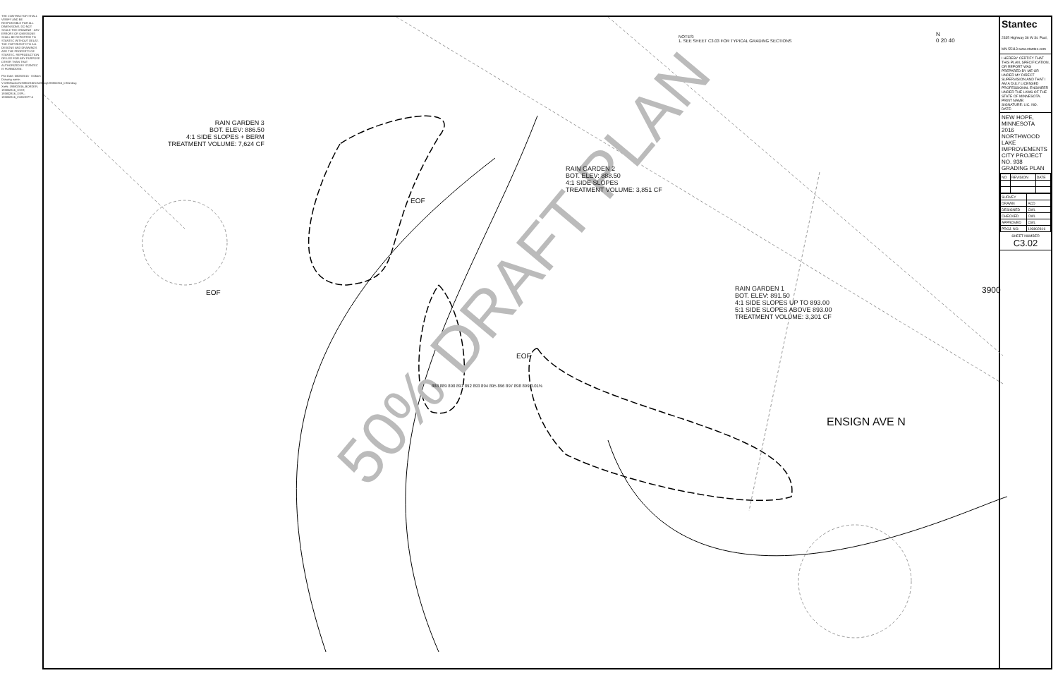THE CONTRACTOR SHALL VERIFY AND BE RESPONSIBLE FOR ALL DIMENSIONS. DO NOT SCALE THE DRAWING - ANY ERRORS OR OMISSIONS SHALL BE REPORTED TO STANTEC WITHOUT DELAY. THE COPYRIGHTS TO ALL DESIGNS AND DRAWINGS ARE THE PROPERTY OF STANTEC. REPRODUCTION OR USE FOR ANY PURPOSE OTHER THAN THAT AUTHORIZED BY STANTEC IS FORBIDDEN.
Plot Date: 08/28/2015 - 8:06am Drawing name: V:\1938\active\193802816\CAD\Dwg\193802816_C302.dwg Xrefs: 193802816_BORDER; 193802816_XSXT; 193802816_XSPL; 193802816_CONCEPT A
50% DRAFT PLAN
RAIN GARDEN 3
BOT. ELEV: 886.50
4:1 SIDE SLOPES + BERM
TREATMENT VOLUME: 7,624 CF
RAIN GARDEN 2
BOT. ELEV: 888.50
4:1 SIDE SLOPES
TREATMENT VOLUME: 3,851 CF
RAIN GARDEN 1
BOT. ELEV: 891.50
4:1 SIDE SLOPES UP TO 893.00
5:1 SIDE SLOPES ABOVE 893.00
TREATMENT VOLUME: 3,301 CF
NOTES:
1. SEE SHEET C3.03 FOR TYPICAL GRADING SECTIONS
N
0 20 40
ENSIGN AVE N
EOF
EOF
EOF
3900
888 889 890 891 892 893 894 895 896 897 898 899 3.01%
Stantec
2335 Highway 36 W St. Paul, MN 55113 www.stantec.com
I HEREBY CERTIFY THAT THIS PLAN, SPECIFICATION, OR REPORT WAS PREPARED BY ME OR UNDER MY DIRECT SUPERVISION AND THAT I AM A DULY LICENSED PROFESSIONAL ENGINEER UNDER THE LAWS OF THE STATE OF MINNESOTA.
PRINT NAME:
SIGNATURE: LIC. NO.
DATE:
NEW HOPE, MINNESOTA
2016 NORTHWOOD LAKE IMPROVEMENTS
CITY PROJECT NO. 938
GRADING PLAN
| NO | REVISION | DATE |
| --- | --- | --- |
| SURVEY | |
| DRAWN | ACD |
| DESIGNED | CWL |
| CHECKED | CWL |
| APPROVED | CWL |
| PROJ. NO. | 193802816 |
SHEET NUMBER
C3.02